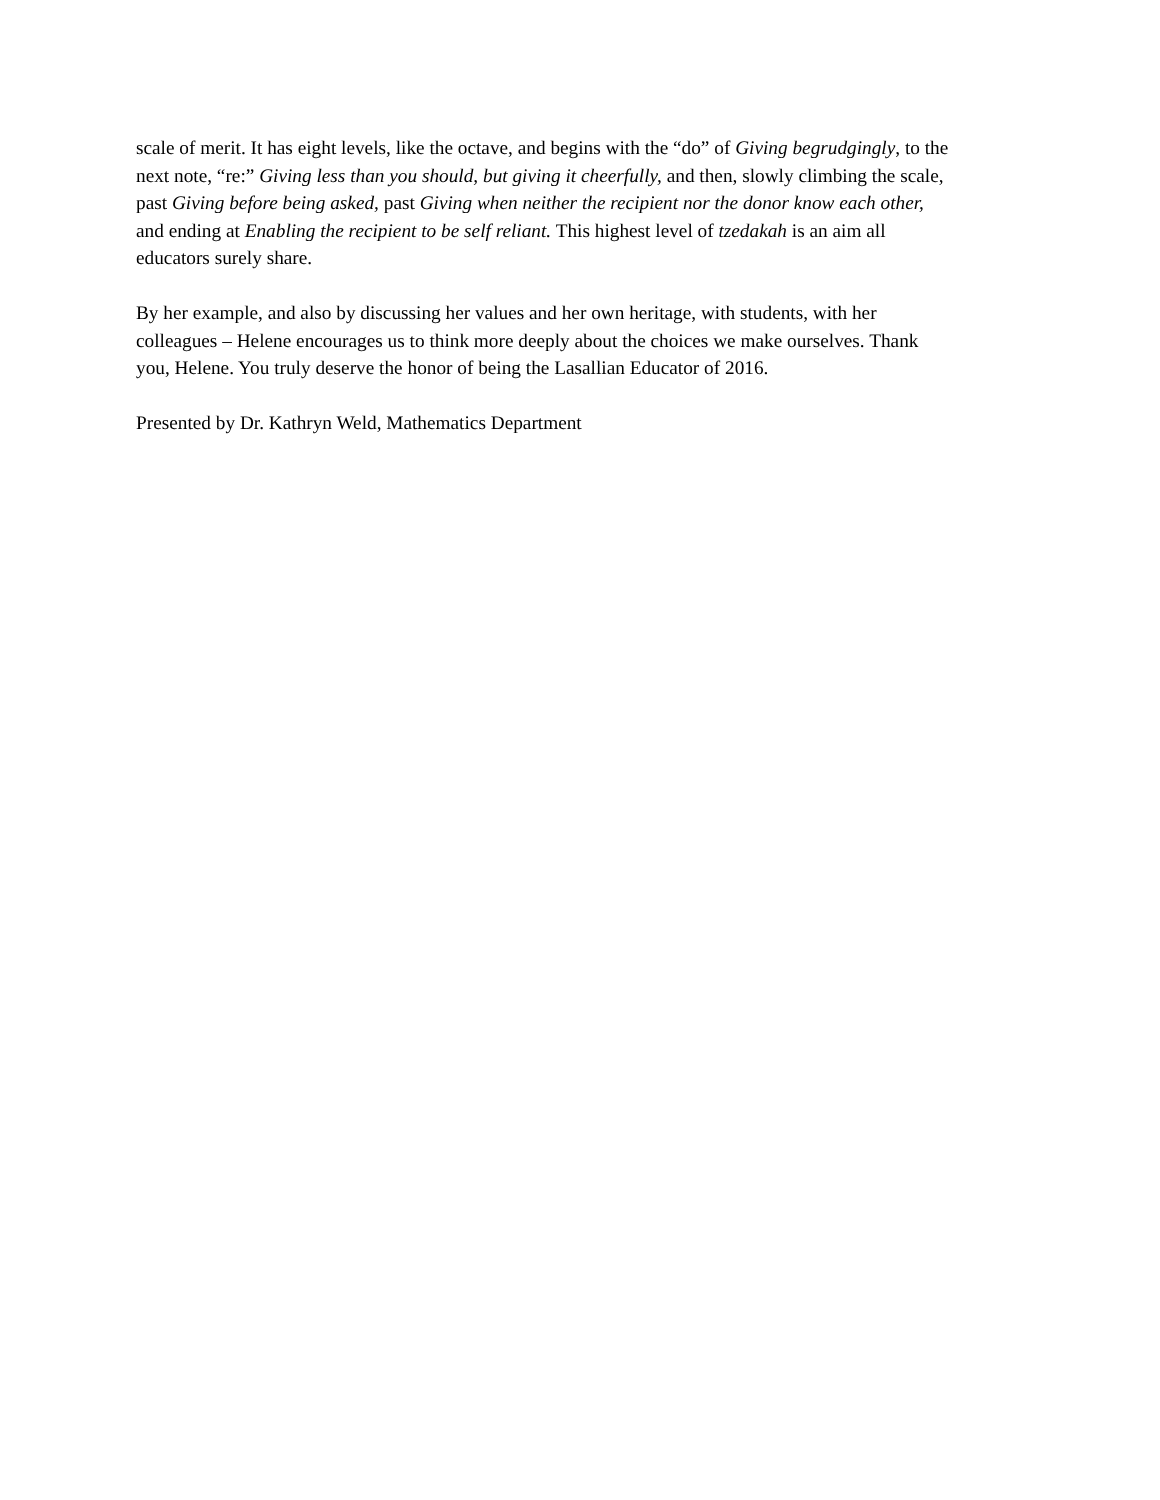scale of merit. It has eight levels, like the octave, and begins with the “do” of Giving begrudgingly, to the
next note, “re:” Giving less than you should, but giving it cheerfully, and then, slowly climbing the scale,
past Giving before being asked, past Giving when neither the recipient nor the donor know each other,
and ending at Enabling the recipient to be self reliant. This highest level of tzedakah is an aim all
educators surely share.
By her example, and also by discussing her values and her own heritage, with students, with her
colleagues – Helene encourages us to think more deeply about the choices we make ourselves. Thank
you, Helene. You truly deserve the honor of being the Lasallian Educator of 2016.
Presented by Dr. Kathryn Weld, Mathematics Department